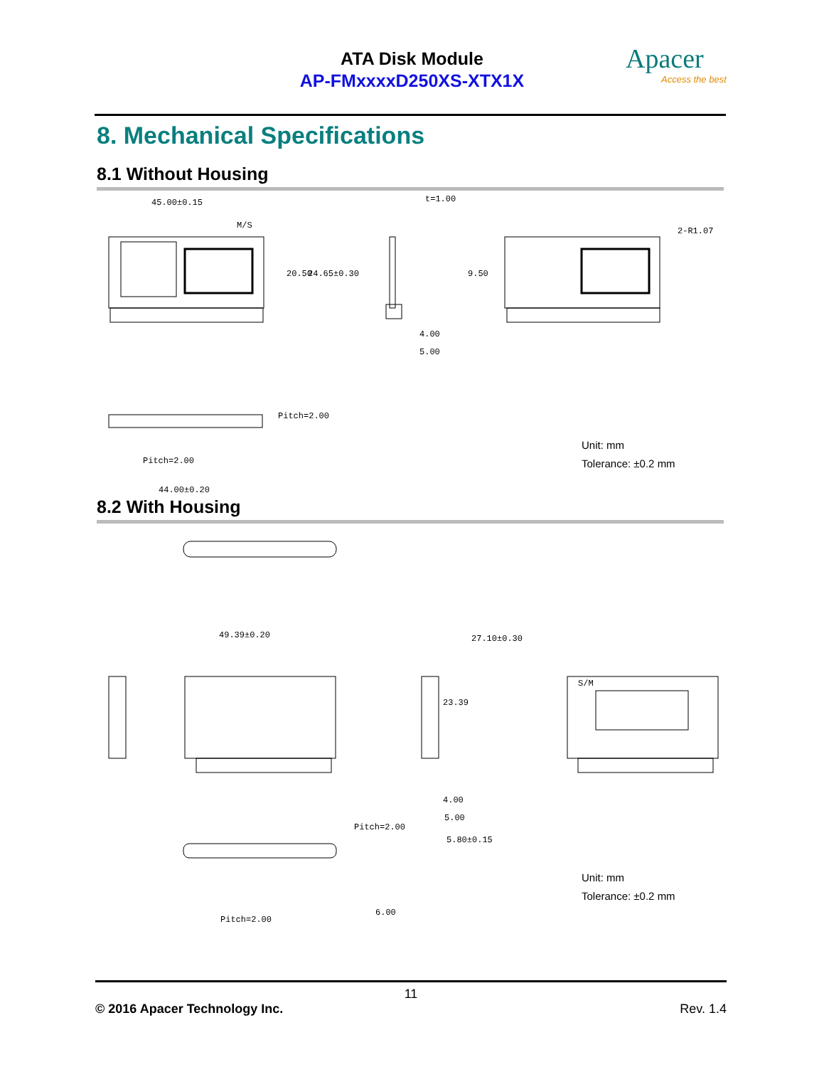ATA Disk Module
AP-FMxxxxD250XS-XTX1X
Apacer
Access the best
8. Mechanical Specifications
8.1 Without Housing
45.00±0.15
M/S
t=1.00
4.00
5.00
Pitch=2.00
44.00±0.20
20.50
24.65±0.30
9.50
2-R1.07
Pitch=2.00
Unit: mm
Tolerance: ±0.2 mm
8.2 With Housing
49.39±0.20
23.39
27.10±0.30
4.00
5.00
5.80±0.15
Pitch=2.00
6.00
Pitch=2.00
S/M
Unit: mm
Tolerance: ±0.2 mm
11
© 2016 Apacer Technology Inc. Rev. 1.4